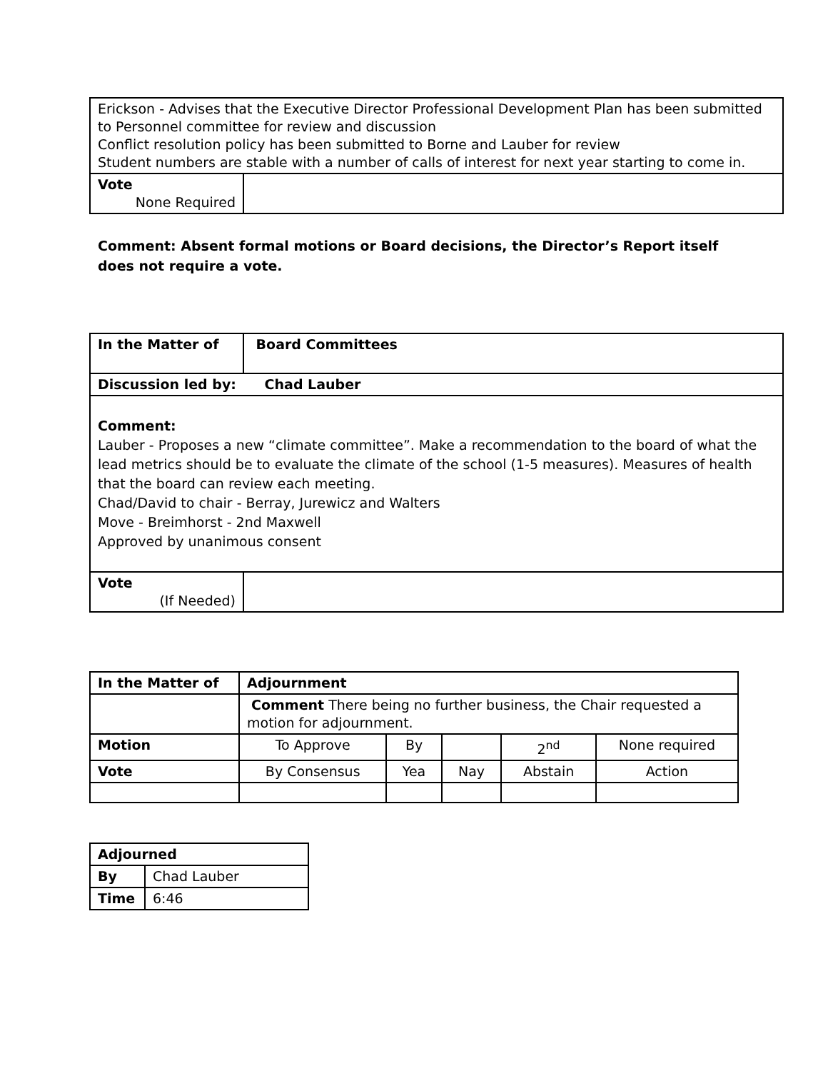| Erickson - Advises that the Executive Director Professional Development Plan has been submitted to Personnel committee for review and discussion Conflict resolution policy has been submitted to Borne and Lauber for review Student numbers are stable with a number of calls of interest for next year starting to come in. | |
| Vote None Required | |
Comment: Absent formal motions or Board decisions, the Director’s Report itself does not require a vote.
| In the Matter of | Board Committees |
| Discussion led by: Chad Lauber | |
| Comment: Lauber - Proposes a new “climate committee”. Make a recommendation to the board of what the lead metrics should be to evaluate the climate of the school (1-5 measures). Measures of health that the board can review each meeting. Chad/David to chair - Berray, Jurewicz and Walters Move - Breimhorst - 2nd Maxwell Approved by unanimous consent | |
| Vote (If Needed) | |
| In the Matter of | Adjournment | | | | |
| | Comment There being no further business, the Chair requested a motion for adjournment. | | | | |
| Motion | To Approve | By | | 2<sup>nd</sup> | None required |
| Vote | By Consensus | Yea | Nay | Abstain | Action |
| Adjourned | |
| By | Chad Lauber |
| Time | 6:46 |